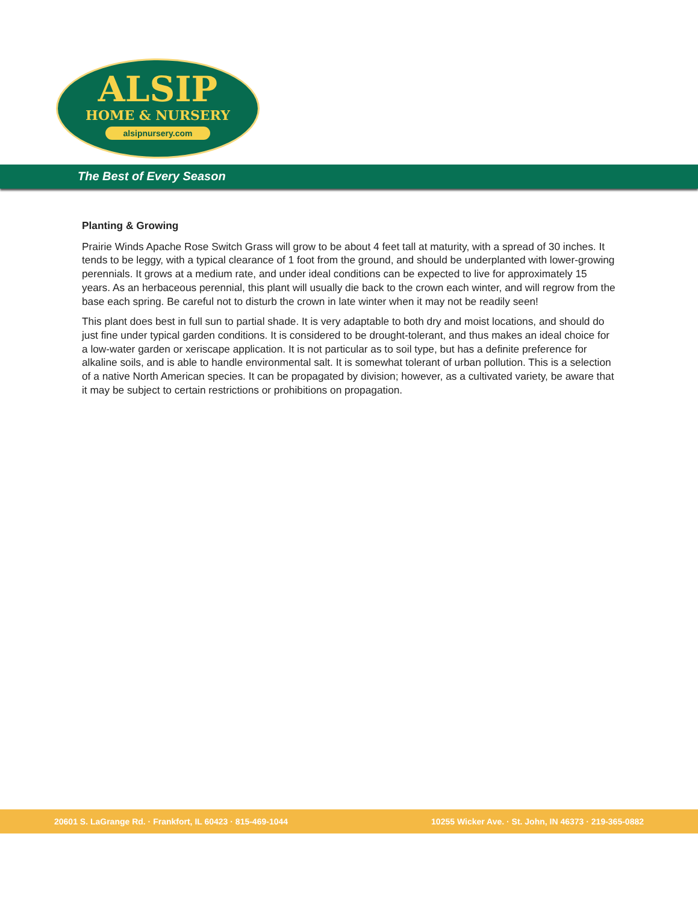ALSIP
HOME & NURSERY
alsipnursery.com
The Best of Every Season
Planting & Growing
Prairie Winds Apache Rose Switch Grass will grow to be about 4 feet tall at maturity, with a spread of 30 inches. It tends to be leggy, with a typical clearance of 1 foot from the ground, and should be underplanted with lower-growing perennials. It grows at a medium rate, and under ideal conditions can be expected to live for approximately 15 years. As an herbaceous perennial, this plant will usually die back to the crown each winter, and will regrow from the base each spring. Be careful not to disturb the crown in late winter when it may not be readily seen!
This plant does best in full sun to partial shade. It is very adaptable to both dry and moist locations, and should do just fine under typical garden conditions. It is considered to be drought-tolerant, and thus makes an ideal choice for a low-water garden or xeriscape application. It is not particular as to soil type, but has a definite preference for alkaline soils, and is able to handle environmental salt. It is somewhat tolerant of urban pollution. This is a selection of a native North American species. It can be propagated by division; however, as a cultivated variety, be aware that it may be subject to certain restrictions or prohibitions on propagation.
20601 S. LaGrange Rd. · Frankfort, IL 60423 · 815-469-1044 10255 Wicker Ave. · St. John, IN 46373 · 219-365-0882